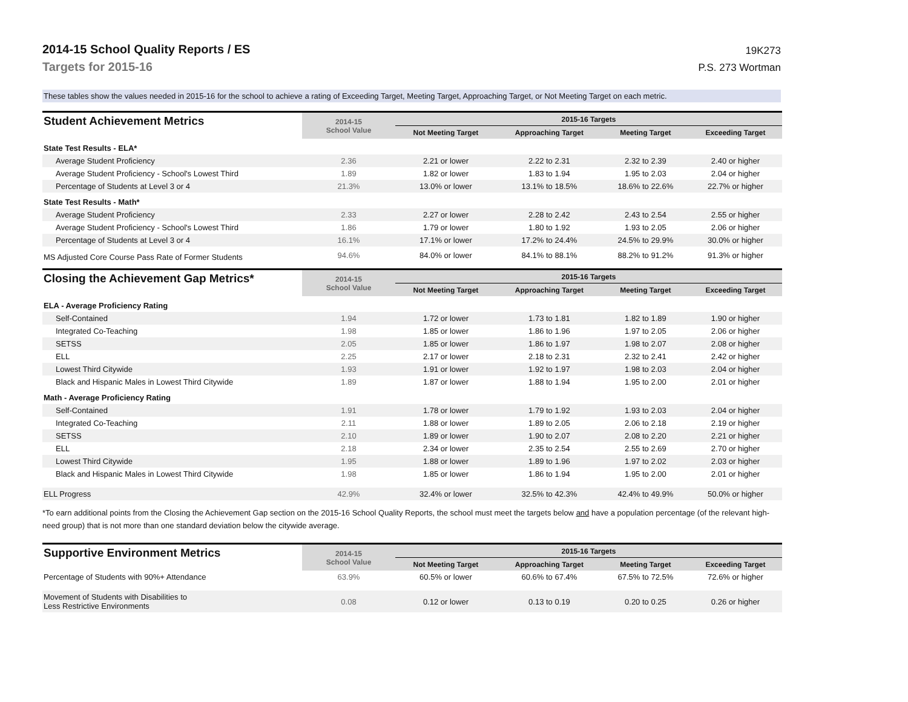2014-15 School Quality Reports / ES
Targets for 2015-16
19K273
P.S. 273 Wortman
These tables show the values needed in 2015-16 for the school to achieve a rating of Exceeding Target, Meeting Target, Approaching Target, or Not Meeting Target on each metric.
| Student Achievement Metrics | 2014-15 School Value | 2015-16 Targets | | | |
| --- | --- | --- | --- | --- | --- |
| | | Not Meeting Target | Approaching Target | Meeting Target | Exceeding Target |
| State Test Results - ELA* | | | | | |
| Average Student Proficiency | 2.36 | 2.21 or lower | 2.22 to 2.31 | 2.32 to 2.39 | 2.40 or higher |
| Average Student Proficiency - School's Lowest Third | 1.89 | 1.82 or lower | 1.83 to 1.94 | 1.95 to 2.03 | 2.04 or higher |
| Percentage of Students at Level 3 or 4 | 21.3% | 13.0% or lower | 13.1% to 18.5% | 18.6% to 22.6% | 22.7% or higher |
| State Test Results - Math* | | | | | |
| Average Student Proficiency | 2.33 | 2.27 or lower | 2.28 to 2.42 | 2.43 to 2.54 | 2.55 or higher |
| Average Student Proficiency - School's Lowest Third | 1.86 | 1.79 or lower | 1.80 to 1.92 | 1.93 to 2.05 | 2.06 or higher |
| Percentage of Students at Level 3 or 4 | 16.1% | 17.1% or lower | 17.2% to 24.4% | 24.5% to 29.9% | 30.0% or higher |
| MS Adjusted Core Course Pass Rate of Former Students | 94.6% | 84.0% or lower | 84.1% to 88.1% | 88.2% to 91.2% | 91.3% or higher |
| Closing the Achievement Gap Metrics* | 2014-15 School Value | 2015-16 Targets | | | |
| --- | --- | --- | --- | --- | --- |
| | | Not Meeting Target | Approaching Target | Meeting Target | Exceeding Target |
| ELA - Average Proficiency Rating | | | | | |
| Self-Contained | 1.94 | 1.72 or lower | 1.73 to 1.81 | 1.82 to 1.89 | 1.90 or higher |
| Integrated Co-Teaching | 1.98 | 1.85 or lower | 1.86 to 1.96 | 1.97 to 2.05 | 2.06 or higher |
| SETSS | 2.05 | 1.85 or lower | 1.86 to 1.97 | 1.98 to 2.07 | 2.08 or higher |
| ELL | 2.25 | 2.17 or lower | 2.18 to 2.31 | 2.32 to 2.41 | 2.42 or higher |
| Lowest Third Citywide | 1.93 | 1.91 or lower | 1.92 to 1.97 | 1.98 to 2.03 | 2.04 or higher |
| Black and Hispanic Males in Lowest Third Citywide | 1.89 | 1.87 or lower | 1.88 to 1.94 | 1.95 to 2.00 | 2.01 or higher |
| Math - Average Proficiency Rating | | | | | |
| Self-Contained | 1.91 | 1.78 or lower | 1.79 to 1.92 | 1.93 to 2.03 | 2.04 or higher |
| Integrated Co-Teaching | 2.11 | 1.88 or lower | 1.89 to 2.05 | 2.06 to 2.18 | 2.19 or higher |
| SETSS | 2.10 | 1.89 or lower | 1.90 to 2.07 | 2.08 to 2.20 | 2.21 or higher |
| ELL | 2.18 | 2.34 or lower | 2.35 to 2.54 | 2.55 to 2.69 | 2.70 or higher |
| Lowest Third Citywide | 1.95 | 1.88 or lower | 1.89 to 1.96 | 1.97 to 2.02 | 2.03 or higher |
| Black and Hispanic Males in Lowest Third Citywide | 1.98 | 1.85 or lower | 1.86 to 1.94 | 1.95 to 2.00 | 2.01 or higher |
| ELL Progress | 42.9% | 32.4% or lower | 32.5% to 42.3% | 42.4% to 49.9% | 50.0% or higher |
*To earn additional points from the Closing the Achievement Gap section on the 2015-16 School Quality Reports, the school must meet the targets below and have a population percentage (of the relevant high-need group) that is not more than one standard deviation below the citywide average.
| Supportive Environment Metrics | 2014-15 School Value | 2015-16 Targets | | | |
| --- | --- | --- | --- | --- | --- |
| | | Not Meeting Target | Approaching Target | Meeting Target | Exceeding Target |
| Percentage of Students with 90%+ Attendance | 63.9% | 60.5% or lower | 60.6% to 67.4% | 67.5% to 72.5% | 72.6% or higher |
| Movement of Students with Disabilities to Less Restrictive Environments | 0.08 | 0.12 or lower | 0.13 to 0.19 | 0.20 to 0.25 | 0.26 or higher |